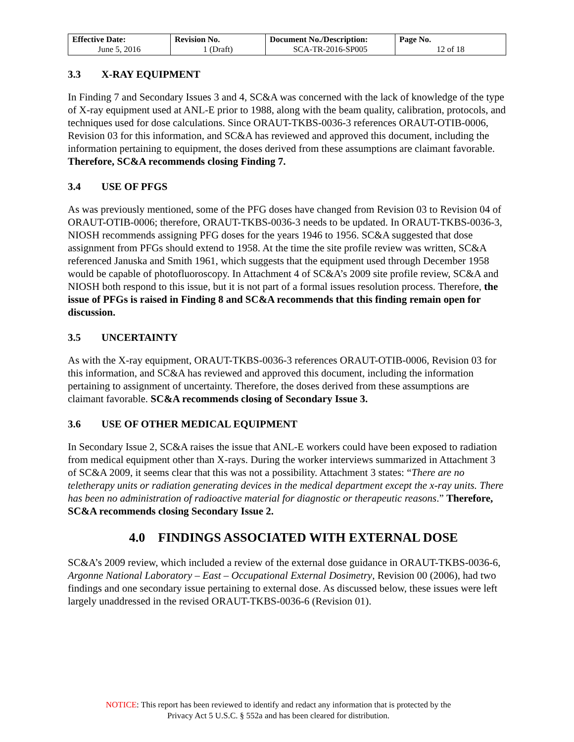| Effective Date: June 5, 2016 | Revision No. 1 (Draft) | Document No./Description: SCA-TR-2016-SP005 | Page No. 12 of 18 |
3.3 X-RAY EQUIPMENT
In Finding 7 and Secondary Issues 3 and 4, SC&A was concerned with the lack of knowledge of the type of X-ray equipment used at ANL-E prior to 1988, along with the beam quality, calibration, protocols, and techniques used for dose calculations. Since ORAUT-TKBS-0036-3 references ORAUT-OTIB-0006, Revision 03 for this information, and SC&A has reviewed and approved this document, including the information pertaining to equipment, the doses derived from these assumptions are claimant favorable. Therefore, SC&A recommends closing Finding 7.
3.4 USE OF PFGS
As was previously mentioned, some of the PFG doses have changed from Revision 03 to Revision 04 of ORAUT-OTIB-0006; therefore, ORAUT-TKBS-0036-3 needs to be updated. In ORAUT-TKBS-0036-3, NIOSH recommends assigning PFG doses for the years 1946 to 1956. SC&A suggested that dose assignment from PFGs should extend to 1958. At the time the site profile review was written, SC&A referenced Januska and Smith 1961, which suggests that the equipment used through December 1958 would be capable of photofluoroscopy. In Attachment 4 of SC&A’s 2009 site profile review, SC&A and NIOSH both respond to this issue, but it is not part of a formal issues resolution process. Therefore, the issue of PFGs is raised in Finding 8 and SC&A recommends that this finding remain open for discussion.
3.5 UNCERTAINTY
As with the X-ray equipment, ORAUT-TKBS-0036-3 references ORAUT-OTIB-0006, Revision 03 for this information, and SC&A has reviewed and approved this document, including the information pertaining to assignment of uncertainty. Therefore, the doses derived from these assumptions are claimant favorable. SC&A recommends closing of Secondary Issue 3.
3.6 USE OF OTHER MEDICAL EQUIPMENT
In Secondary Issue 2, SC&A raises the issue that ANL-E workers could have been exposed to radiation from medical equipment other than X-rays. During the worker interviews summarized in Attachment 3 of SC&A 2009, it seems clear that this was not a possibility. Attachment 3 states: “There are no teletherapy units or radiation generating devices in the medical department except the x-ray units. There has been no administration of radioactive material for diagnostic or therapeutic reasons.” Therefore, SC&A recommends closing Secondary Issue 2.
4.0 FINDINGS ASSOCIATED WITH EXTERNAL DOSE
SC&A’s 2009 review, which included a review of the external dose guidance in ORAUT-TKBS-0036-6, Argonne National Laboratory – East – Occupational External Dosimetry, Revision 00 (2006), had two findings and one secondary issue pertaining to external dose. As discussed below, these issues were left largely unaddressed in the revised ORAUT-TKBS-0036-6 (Revision 01).
NOTICE: This report has been reviewed to identify and redact any information that is protected by the
Privacy Act 5 U.S.C. § 552a and has been cleared for distribution.